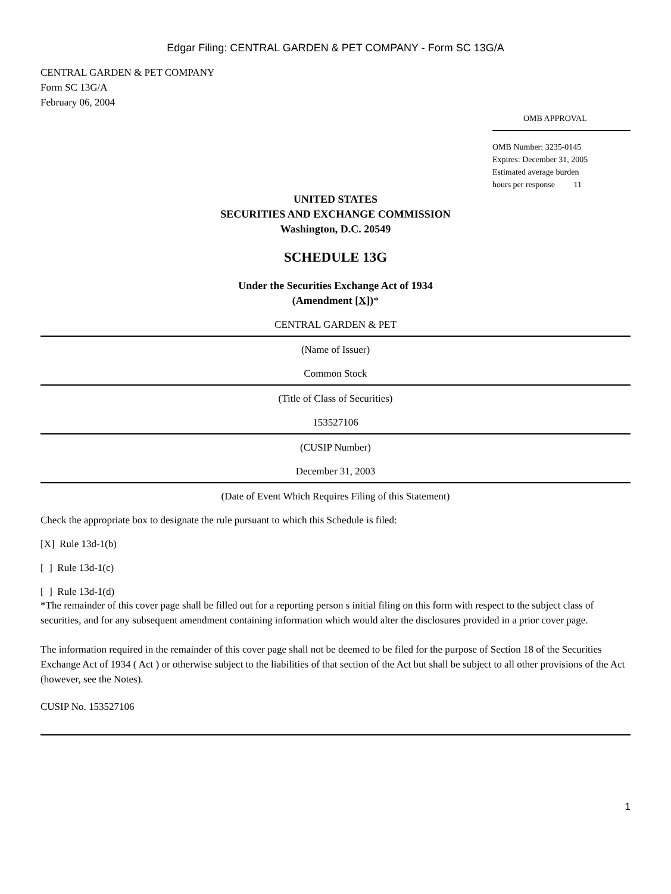Edgar Filing: CENTRAL GARDEN & PET COMPANY - Form SC 13G/A
CENTRAL GARDEN & PET COMPANY
Form SC 13G/A
February 06, 2004
OMB APPROVAL
OMB Number: 3235-0145
Expires: December 31, 2005
Estimated average burden
hours per response 11
UNITED STATES
SECURITIES AND EXCHANGE COMMISSION
Washington, D.C. 20549
SCHEDULE 13G
Under the Securities Exchange Act of 1934
(Amendment [X])*
CENTRAL GARDEN & PET
(Name of Issuer)
Common Stock
(Title of Class of Securities)
153527106
(CUSIP Number)
December 31, 2003
(Date of Event Which Requires Filing of this Statement)
Check the appropriate box to designate the rule pursuant to which this Schedule is filed:
[X] Rule 13d-1(b)
[ ] Rule 13d-1(c)
[ ] Rule 13d-1(d)
*The remainder of this cover page shall be filled out for a reporting person s initial filing on this form with respect to the subject class of securities, and for any subsequent amendment containing information which would alter the disclosures provided in a prior cover page.
The information required in the remainder of this cover page shall not be deemed to be filed for the purpose of Section 18 of the Securities Exchange Act of 1934 ( Act ) or otherwise subject to the liabilities of that section of the Act but shall be subject to all other provisions of the Act (however, see the Notes).
CUSIP No. 153527106
1